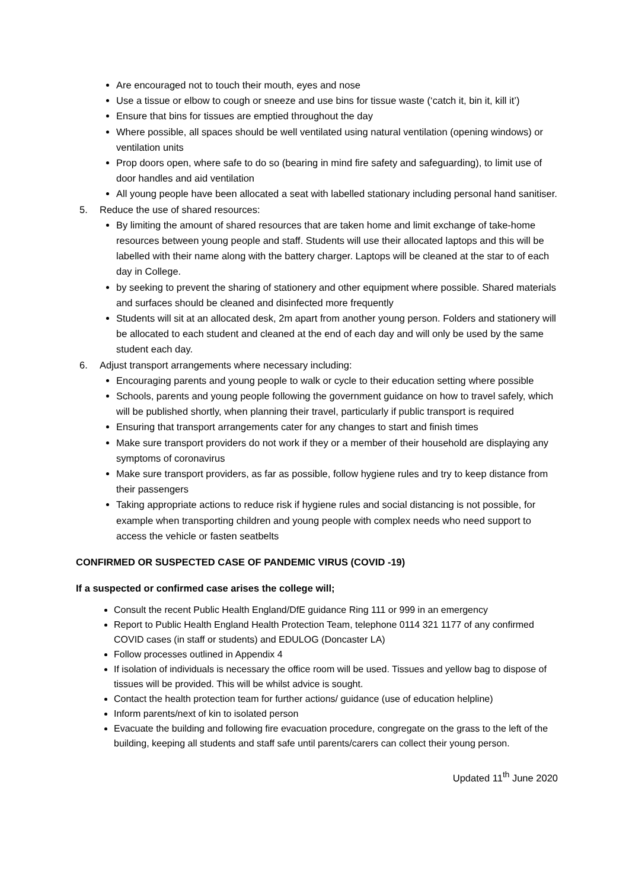Are encouraged not to touch their mouth, eyes and nose
Use a tissue or elbow to cough or sneeze and use bins for tissue waste (‘catch it, bin it, kill it’)
Ensure that bins for tissues are emptied throughout the day
Where possible, all spaces should be well ventilated using natural ventilation (opening windows) or ventilation units
Prop doors open, where safe to do so (bearing in mind fire safety and safeguarding), to limit use of door handles and aid ventilation
All young people have been allocated a seat with labelled stationary including personal hand sanitiser.
5. Reduce the use of shared resources:
By limiting the amount of shared resources that are taken home and limit exchange of take-home resources between young people and staff. Students will use their allocated laptops and this will be labelled with their name along with the battery charger. Laptops will be cleaned at the star to of each day in College.
by seeking to prevent the sharing of stationery and other equipment where possible. Shared materials and surfaces should be cleaned and disinfected more frequently
Students will sit at an allocated desk, 2m apart from another young person. Folders and stationery will be allocated to each student and cleaned at the end of each day and will only be used by the same student each day.
6. Adjust transport arrangements where necessary including:
Encouraging parents and young people to walk or cycle to their education setting where possible
Schools, parents and young people following the government guidance on how to travel safely, which will be published shortly, when planning their travel, particularly if public transport is required
Ensuring that transport arrangements cater for any changes to start and finish times
Make sure transport providers do not work if they or a member of their household are displaying any symptoms of coronavirus
Make sure transport providers, as far as possible, follow hygiene rules and try to keep distance from their passengers
Taking appropriate actions to reduce risk if hygiene rules and social distancing is not possible, for example when transporting children and young people with complex needs who need support to access the vehicle or fasten seatbelts
CONFIRMED OR SUSPECTED CASE OF PANDEMIC VIRUS (COVID -19)
If a suspected or confirmed case arises the college will;
Consult the recent Public Health England/DfE guidance Ring 111 or 999 in an emergency
Report to Public Health England Health Protection Team, telephone 0114 321 1177 of any confirmed COVID cases (in staff or students) and EDULOG (Doncaster LA)
Follow processes outlined in Appendix 4
If isolation of individuals is necessary the office room will be used. Tissues and yellow bag to dispose of tissues will be provided. This will be whilst advice is sought.
Contact the health protection team for further actions/ guidance (use of education helpline)
Inform parents/next of kin to isolated person
Evacuate the building and following fire evacuation procedure, congregate on the grass to the left of the building, keeping all students and staff safe until parents/carers can collect their young person.
Updated 11<sup>th</sup> June 2020